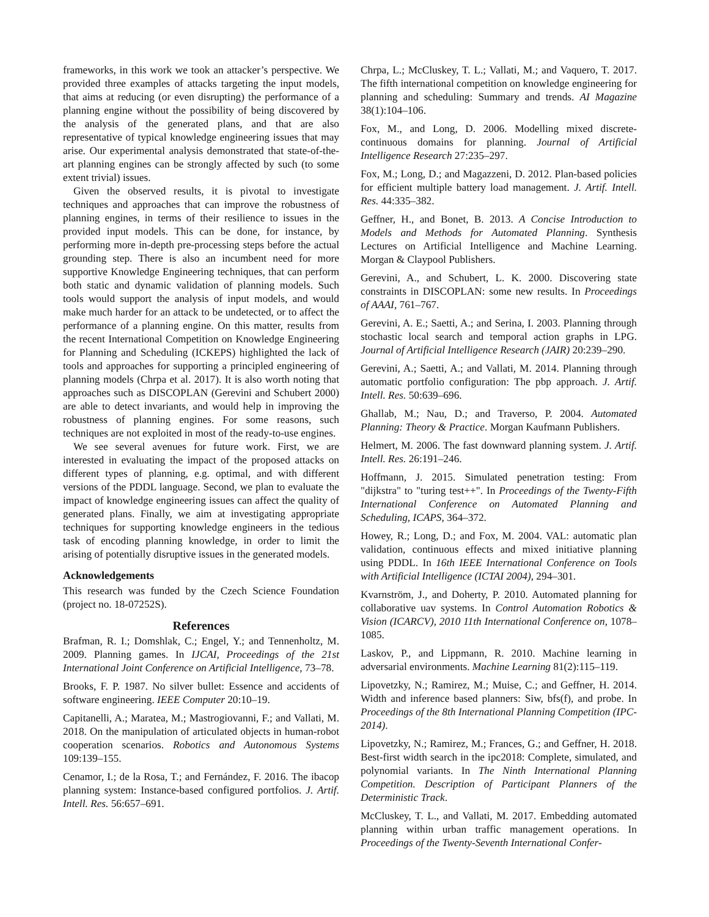frameworks, in this work we took an attacker’s perspective. We provided three examples of attacks targeting the input models, that aims at reducing (or even disrupting) the performance of a planning engine without the possibility of being discovered by the analysis of the generated plans, and that are also representative of typical knowledge engineering issues that may arise. Our experimental analysis demonstrated that state-of-the-art planning engines can be strongly affected by such (to some extent trivial) issues.
Given the observed results, it is pivotal to investigate techniques and approaches that can improve the robustness of planning engines, in terms of their resilience to issues in the provided input models. This can be done, for instance, by performing more in-depth pre-processing steps before the actual grounding step. There is also an incumbent need for more supportive Knowledge Engineering techniques, that can perform both static and dynamic validation of planning models. Such tools would support the analysis of input models, and would make much harder for an attack to be undetected, or to affect the performance of a planning engine. On this matter, results from the recent International Competition on Knowledge Engineering for Planning and Scheduling (ICKEPS) highlighted the lack of tools and approaches for supporting a principled engineering of planning models (Chrpa et al. 2017). It is also worth noting that approaches such as DISCOPLAN (Gerevini and Schubert 2000) are able to detect invariants, and would help in improving the robustness of planning engines. For some reasons, such techniques are not exploited in most of the ready-to-use engines.
We see several avenues for future work. First, we are interested in evaluating the impact of the proposed attacks on different types of planning, e.g. optimal, and with different versions of the PDDL language. Second, we plan to evaluate the impact of knowledge engineering issues can affect the quality of generated plans. Finally, we aim at investigating appropriate techniques for supporting knowledge engineers in the tedious task of encoding planning knowledge, in order to limit the arising of potentially disruptive issues in the generated models.
Acknowledgements
This research was funded by the Czech Science Foundation (project no. 18-07252S).
References
Brafman, R. I.; Domshlak, C.; Engel, Y.; and Tennenholtz, M. 2009. Planning games. In IJCAI, Proceedings of the 21st International Joint Conference on Artificial Intelligence, 73–78.
Brooks, F. P. 1987. No silver bullet: Essence and accidents of software engineering. IEEE Computer 20:10–19.
Capitanelli, A.; Maratea, M.; Mastrogiovanni, F.; and Vallati, M. 2018. On the manipulation of articulated objects in human-robot cooperation scenarios. Robotics and Autonomous Systems 109:139–155.
Cenamor, I.; de la Rosa, T.; and Fernández, F. 2016. The ibacop planning system: Instance-based configured portfolios. J. Artif. Intell. Res. 56:657–691.
Chrpa, L.; McCluskey, T. L.; Vallati, M.; and Vaquero, T. 2017. The fifth international competition on knowledge engineering for planning and scheduling: Summary and trends. AI Magazine 38(1):104–106.
Fox, M., and Long, D. 2006. Modelling mixed discrete-continuous domains for planning. Journal of Artificial Intelligence Research 27:235–297.
Fox, M.; Long, D.; and Magazzeni, D. 2012. Plan-based policies for efficient multiple battery load management. J. Artif. Intell. Res. 44:335–382.
Geffner, H., and Bonet, B. 2013. A Concise Introduction to Models and Methods for Automated Planning. Synthesis Lectures on Artificial Intelligence and Machine Learning. Morgan & Claypool Publishers.
Gerevini, A., and Schubert, L. K. 2000. Discovering state constraints in DISCOPLAN: some new results. In Proceedings of AAAI, 761–767.
Gerevini, A. E.; Saetti, A.; and Serina, I. 2003. Planning through stochastic local search and temporal action graphs in LPG. Journal of Artificial Intelligence Research (JAIR) 20:239–290.
Gerevini, A.; Saetti, A.; and Vallati, M. 2014. Planning through automatic portfolio configuration: The pbp approach. J. Artif. Intell. Res. 50:639–696.
Ghallab, M.; Nau, D.; and Traverso, P. 2004. Automated Planning: Theory & Practice. Morgan Kaufmann Publishers.
Helmert, M. 2006. The fast downward planning system. J. Artif. Intell. Res. 26:191–246.
Hoffmann, J. 2015. Simulated penetration testing: From "dijkstra" to "turing test++". In Proceedings of the Twenty-Fifth International Conference on Automated Planning and Scheduling, ICAPS, 364–372.
Howey, R.; Long, D.; and Fox, M. 2004. VAL: automatic plan validation, continuous effects and mixed initiative planning using PDDL. In 16th IEEE International Conference on Tools with Artificial Intelligence (ICTAI 2004), 294–301.
Kvarnström, J., and Doherty, P. 2010. Automated planning for collaborative uav systems. In Control Automation Robotics & Vision (ICARCV), 2010 11th International Conference on, 1078–1085.
Laskov, P., and Lippmann, R. 2010. Machine learning in adversarial environments. Machine Learning 81(2):115–119.
Lipovetzky, N.; Ramirez, M.; Muise, C.; and Geffner, H. 2014. Width and inference based planners: Siw, bfs(f), and probe. In Proceedings of the 8th International Planning Competition (IPC-2014).
Lipovetzky, N.; Ramirez, M.; Frances, G.; and Geffner, H. 2018. Best-first width search in the ipc2018: Complete, simulated, and polynomial variants. In The Ninth International Planning Competition. Description of Participant Planners of the Deterministic Track.
McCluskey, T. L., and Vallati, M. 2017. Embedding automated planning within urban traffic management operations. In Proceedings of the Twenty-Seventh International Confer-